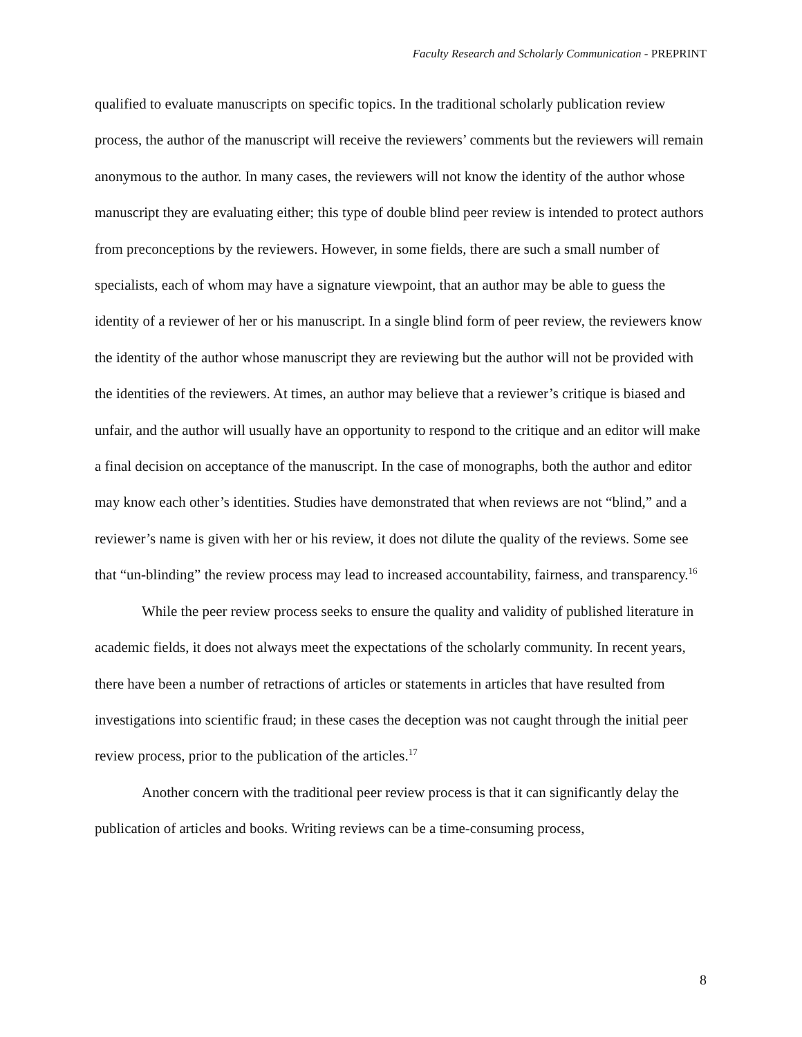Faculty Research and Scholarly Communication - PREPRINT
qualified to evaluate manuscripts on specific topics. In the traditional scholarly publication review process, the author of the manuscript will receive the reviewers’ comments but the reviewers will remain anonymous to the author. In many cases, the reviewers will not know the identity of the author whose manuscript they are evaluating either; this type of double blind peer review is intended to protect authors from preconceptions by the reviewers. However, in some fields, there are such a small number of specialists, each of whom may have a signature viewpoint, that an author may be able to guess the identity of a reviewer of her or his manuscript. In a single blind form of peer review, the reviewers know the identity of the author whose manuscript they are reviewing but the author will not be provided with the identities of the reviewers. At times, an author may believe that a reviewer’s critique is biased and unfair, and the author will usually have an opportunity to respond to the critique and an editor will make a final decision on acceptance of the manuscript. In the case of monographs, both the author and editor may know each other’s identities. Studies have demonstrated that when reviews are not “blind,” and a reviewer’s name is given with her or his review, it does not dilute the quality of the reviews. Some see that “un-blinding” the review process may lead to increased accountability, fairness, and transparency.<sup>16</sup>
While the peer review process seeks to ensure the quality and validity of published literature in academic fields, it does not always meet the expectations of the scholarly community. In recent years, there have been a number of retractions of articles or statements in articles that have resulted from investigations into scientific fraud; in these cases the deception was not caught through the initial peer review process, prior to the publication of the articles.<sup>17</sup>
Another concern with the traditional peer review process is that it can significantly delay the publication of articles and books. Writing reviews can be a time-consuming process,
8